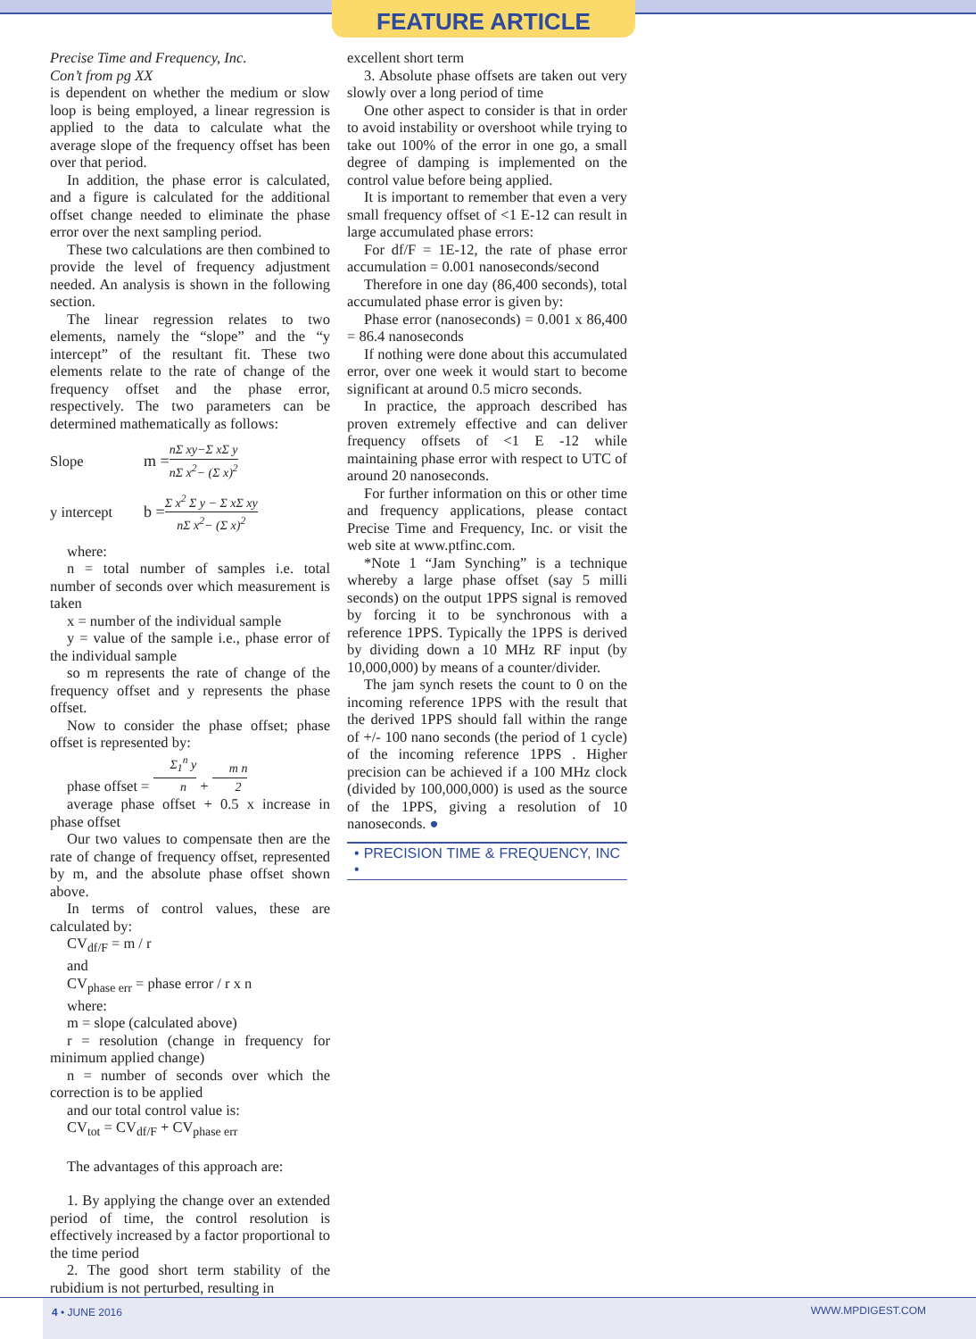FEATURE ARTICLE
Precise Time and Frequency, Inc.
Con’t from pg XX
is dependent on whether the medium or slow loop is being employed, a linear regression is applied to the data to calculate what the average slope of the frequency offset has been over that period.
In addition, the phase error is calculated, and a figure is calculated for the additional offset change needed to eliminate the phase error over the next sampling period.
These two calculations are then combined to provide the level of frequency adjustment needed. An analysis is shown in the following section.
The linear regression relates to two elements, namely the “slope” and the “y intercept” of the resultant fit. These two elements relate to the rate of change of the frequency offset and the phase error, respectively. The two parameters can be determined mathematically as follows:
Slope m = nΣ xy−Σ xΣ y nΣ x<sup>2</sup>− (Σ x)<sup>2</sup>
y intercept b = Σ x<sup>2</sup> Σ y − Σ xΣ xy nΣ x<sup>2</sup>− (Σ x)<sup>2</sup>
where:
n = total number of samples i.e. total number of seconds over which measurement is taken
x = number of the individual sample
y = value of the sample i.e., phase error of the individual sample
so m represents the rate of change of the frequency offset and y represents the phase offset.
Now to consider the phase offset; phase offset is represented by:
phase offset = Σ<sub>1</sub><sup>n</sup> y n + m n 2
average phase offset + 0.5 x increase in phase offset
Our two values to compensate then are the rate of change of frequency offset, represented by m, and the absolute phase offset shown above.
In terms of control values, these are calculated by:
CV<sub>df/F</sub> = m / r
and
CV<sub>phase err</sub> = phase error / r x n
where:
m = slope (calculated above)
r = resolution (change in frequency for minimum applied change)
n = number of seconds over which the correction is to be applied
and our total control value is:
CV<sub>tot</sub> = CV<sub>df/F</sub> + CV<sub>phase err</sub>
The advantages of this approach are:
1. By applying the change over an extended period of time, the control resolution is effectively increased by a factor proportional to the time period
2. The good short term stability of the rubidium is not perturbed, resulting in
excellent short term
3. Absolute phase offsets are taken out very slowly over a long period of time
One other aspect to consider is that in order to avoid instability or overshoot while trying to take out 100% of the error in one go, a small degree of damping is implemented on the control value before being applied.
It is important to remember that even a very small frequency offset of <1 E-12 can result in large accumulated phase errors:
For df/F = 1E-12, the rate of phase error accumulation = 0.001 nanoseconds/second
Therefore in one day (86,400 seconds), total accumulated phase error is given by:
Phase error (nanoseconds) = 0.001 x 86,400 = 86.4 nanoseconds
If nothing were done about this accumulated error, over one week it would start to become significant at around 0.5 micro seconds.
In practice, the approach described has proven extremely effective and can deliver frequency offsets of <1 E -12 while maintaining phase error with respect to UTC of around 20 nanoseconds.
For further information on this or other time and frequency applications, please contact Precise Time and Frequency, Inc. or visit the web site at www.ptfinc.com.
*Note 1 “Jam Synching” is a technique whereby a large phase offset (say 5 milli seconds) on the output 1PPS signal is removed by forcing it to be synchronous with a reference 1PPS. Typically the 1PPS is derived by dividing down a 10 MHz RF input (by 10,000,000) by means of a counter/divider.
The jam synch resets the count to 0 on the incoming reference 1PPS with the result that the derived 1PPS should fall within the range of +/- 100 nano seconds (the period of 1 cycle) of the incoming reference 1PPS . Higher precision can be achieved if a 100 MHz clock (divided by 100,000,000) is used as the source of the 1PPS, giving a resolution of 10 nanoseconds. ●
• PRECISION TIME & FREQUENCY, INC •
4 • JUNE 2016 WWW.MPDIGEST.COM